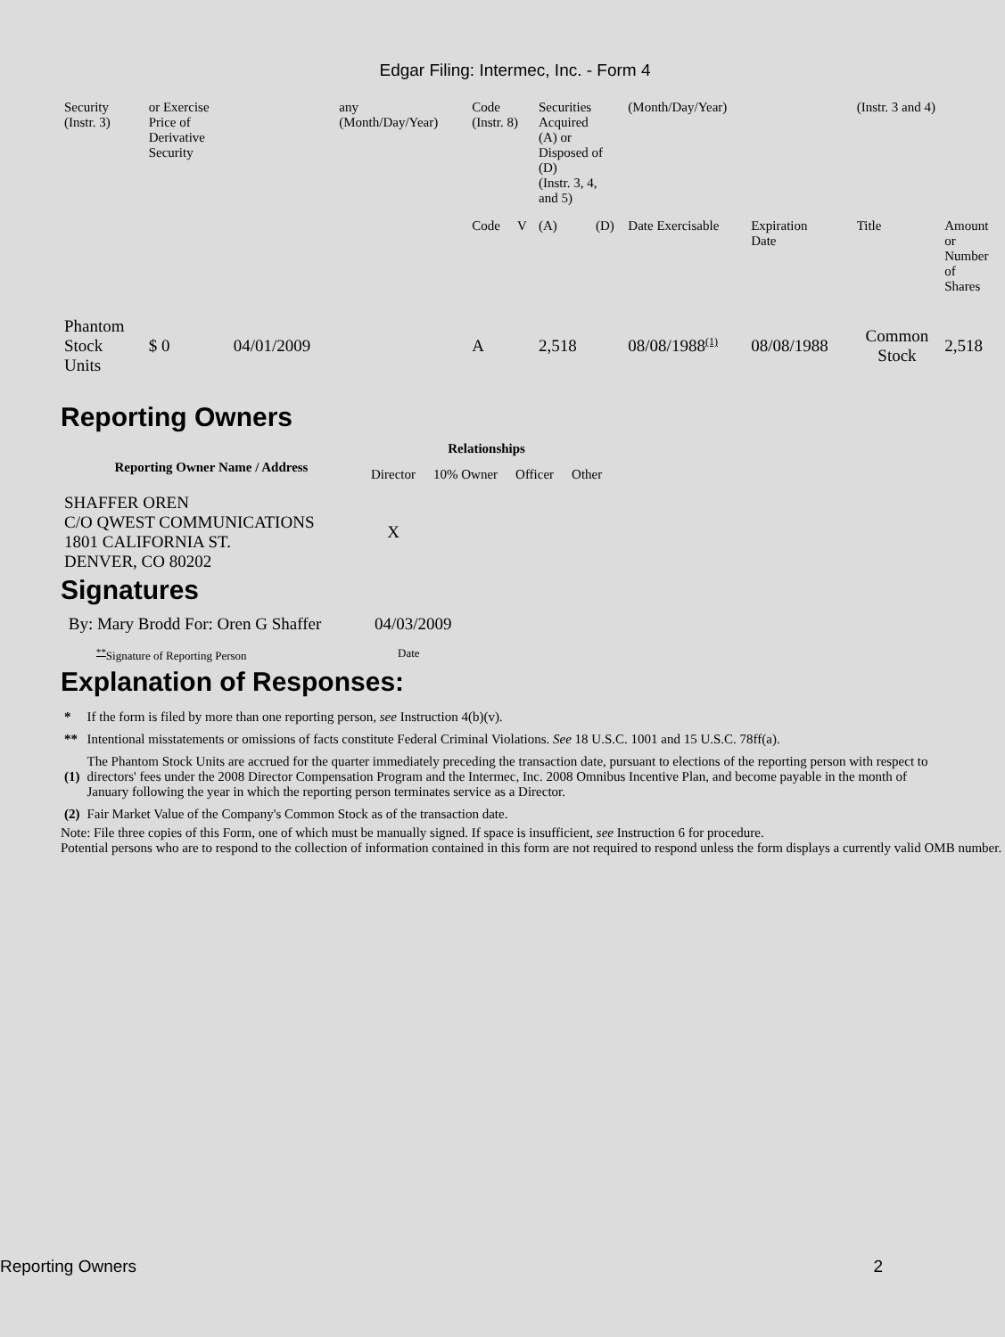Edgar Filing: Intermec, Inc. - Form 4
| Security (Instr. 3) | or Exercise Price of Derivative Security | | any (Month/Day/Year) | Code (Instr. 8) | | Securities Acquired (A) or Disposed of (D) (Instr. 3, 4, and 5) | | (Month/Day/Year) | | (Instr. 3 and 4) | |
| | | | | Code | V | (A) | (D) | Date Exercisable | Expiration Date | Title | Amount or Number of Shares |
| Phantom Stock Units | $ 0 | 04/01/2009 | | A | | 2,518 | | 08/08/1988<sup>(1)</sup> | 08/08/1988 | Common Stock | 2,518 |
Reporting Owners
| Reporting Owner Name / Address | Relationships | | | |
| --- | --- | --- | --- | --- |
| | Director | 10% Owner | Officer | Other |
| SHAFFER OREN C/O QWEST COMMUNICATIONS 1801 CALIFORNIA ST. DENVER, CO 80202 | X | | | |
Signatures
| By: Mary Brodd For: Oren G Shaffer | 04/03/2009 |
| <sup>**</sup> Signature of Reporting Person | Date |
Explanation of Responses:
| * | If the form is filed by more than one reporting person, see Instruction 4(b)(v). |
| ** | Intentional misstatements or omissions of facts constitute Federal Criminal Violations. See 18 U.S.C. 1001 and 15 U.S.C. 78ff(a). |
| (1) | The Phantom Stock Units are accrued for the quarter immediately preceding the transaction date, pursuant to elections of the reporting person with respect to directors' fees under the 2008 Director Compensation Program and the Intermec, Inc. 2008 Omnibus Incentive Plan, and become payable in the month of January following the year in which the reporting person terminates service as a Director. |
| (2) | Fair Market Value of the Company's Common Stock as of the transaction date. |
Note: File three copies of this Form, one of which must be manually signed. If space is insufficient, see Instruction 6 for procedure.
Potential persons who are to respond to the collection of information contained in this form are not required to respond unless the form displays a currently valid OMB number.
Reporting Owners 2